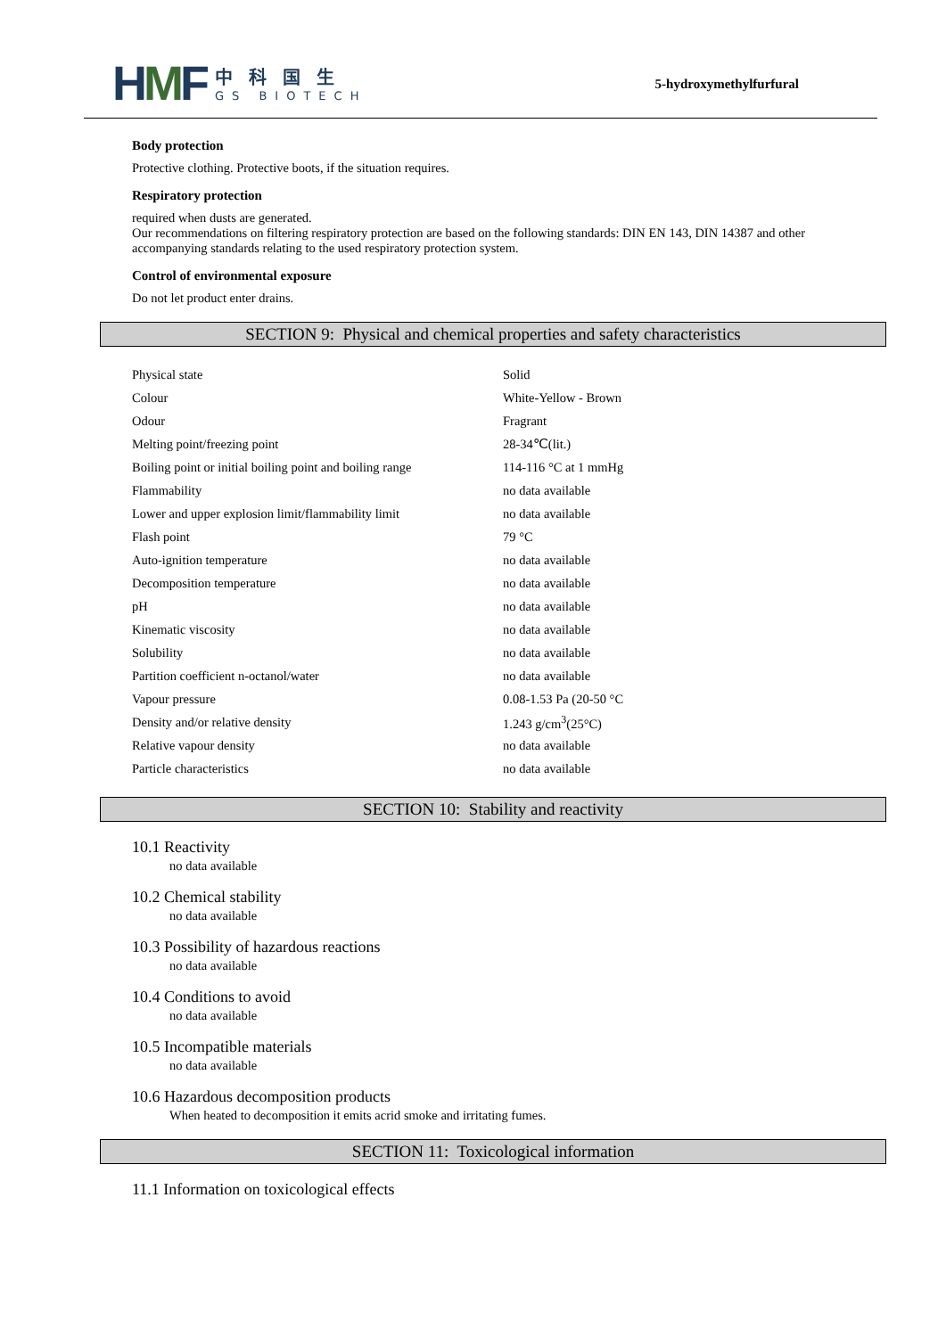HMF
中科国生
GS BIOTECH
5-hydroxymethylfurfural
Body protection
Protective clothing. Protective boots, if the situation requires.
Respiratory protection
required when dusts are generated.
Our recommendations on filtering respiratory protection are based on the following standards: DIN EN 143, DIN 14387 and other accompanying standards relating to the used respiratory protection system.
Control of environmental exposure
Do not let product enter drains.
SECTION 9: Physical and chemical properties and safety characteristics
| Physical state | Solid |
| Colour | White-Yellow - Brown |
| Odour | Fragrant |
| Melting point/freezing point | 28-34℃(lit.) |
| Boiling point or initial boiling point and boiling range | 114-116 °C at 1 mmHg |
| Flammability | no data available |
| Lower and upper explosion limit/flammability limit | no data available |
| Flash point | 79 °C |
| Auto-ignition temperature | no data available |
| Decomposition temperature | no data available |
| pH | no data available |
| Kinematic viscosity | no data available |
| Solubility | no data available |
| Partition coefficient n-octanol/water | no data available |
| Vapour pressure | 0.08-1.53 Pa (20-50 °C |
| Density and/or relative density | 1.243 g/cm<sup>3</sup>(25°C) |
| Relative vapour density | no data available |
| Particle characteristics | no data available |
SECTION 10: Stability and reactivity
10.1 Reactivity
no data available
10.2 Chemical stability
no data available
10.3 Possibility of hazardous reactions
no data available
10.4 Conditions to avoid
no data available
10.5 Incompatible materials
no data available
10.6 Hazardous decomposition products
When heated to decomposition it emits acrid smoke and irritating fumes.
SECTION 11: Toxicological information
11.1 Information on toxicological effects